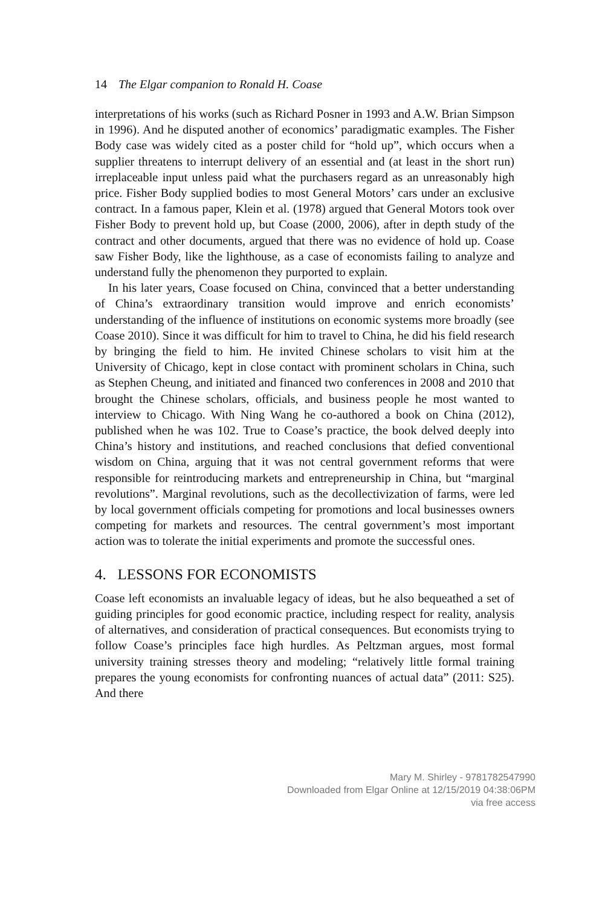14 The Elgar companion to Ronald H. Coase
interpretations of his works (such as Richard Posner in 1993 and A.W. Brian Simpson in 1996). And he disputed another of economics’ paradigmatic examples. The Fisher Body case was widely cited as a poster child for “hold up”, which occurs when a supplier threatens to interrupt delivery of an essential and (at least in the short run) irreplaceable input unless paid what the purchasers regard as an unreasonably high price. Fisher Body supplied bodies to most General Motors’ cars under an exclusive contract. In a famous paper, Klein et al. (1978) argued that General Motors took over Fisher Body to prevent hold up, but Coase (2000, 2006), after in depth study of the contract and other documents, argued that there was no evidence of hold up. Coase saw Fisher Body, like the lighthouse, as a case of economists failing to analyze and understand fully the phenomenon they purported to explain.
In his later years, Coase focused on China, convinced that a better understanding of China’s extraordinary transition would improve and enrich economists’ understanding of the influence of institutions on economic systems more broadly (see Coase 2010). Since it was difficult for him to travel to China, he did his field research by bringing the field to him. He invited Chinese scholars to visit him at the University of Chicago, kept in close contact with prominent scholars in China, such as Stephen Cheung, and initiated and financed two conferences in 2008 and 2010 that brought the Chinese scholars, officials, and business people he most wanted to interview to Chicago. With Ning Wang he co-authored a book on China (2012), published when he was 102. True to Coase’s practice, the book delved deeply into China’s history and institutions, and reached conclusions that defied conventional wisdom on China, arguing that it was not central government reforms that were responsible for reintroducing markets and entrepreneurship in China, but “marginal revolutions”. Marginal revolutions, such as the decollectivization of farms, were led by local government officials competing for promotions and local businesses owners competing for markets and resources. The central government’s most important action was to tolerate the initial experiments and promote the successful ones.
4. LESSONS FOR ECONOMISTS
Coase left economists an invaluable legacy of ideas, but he also bequeathed a set of guiding principles for good economic practice, including respect for reality, analysis of alternatives, and consideration of practical consequences. But economists trying to follow Coase’s principles face high hurdles. As Peltzman argues, most formal university training stresses theory and modeling; “relatively little formal training prepares the young economists for confronting nuances of actual data” (2011: S25). And there
Mary M. Shirley - 9781782547990
Downloaded from Elgar Online at 12/15/2019 04:38:06PM
via free access